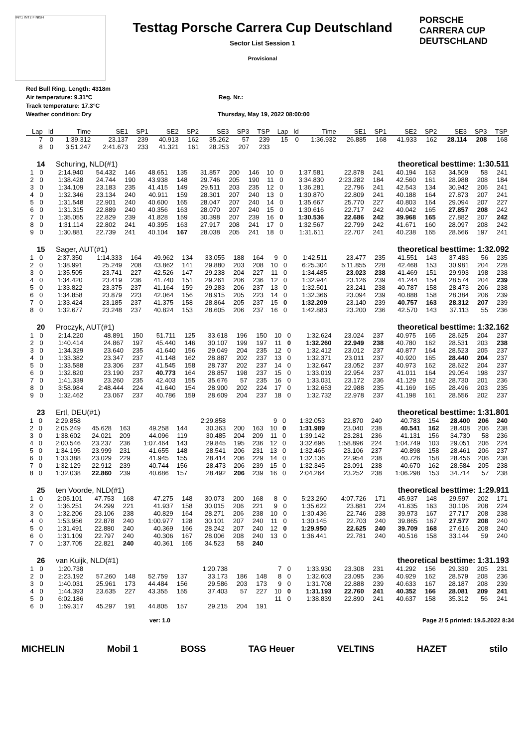INT1 INT2 FINISH
Testtag Porsche Carrera Cup Deutschland
Sector List Session 1
Provisional
PORSCHE
CARRERA CUP
DEUTSCHLAND
Red Bull Ring, Length: 4318m
Air temperature: 9.31°C Reg. Nr.:
Track temperature: 17.3°C
Weather condition: Dry Thursday, May 19, 2022 08:00:00
| Lap | ld | Time | SE1 | SP1 | SE2 | SP2 | SE3 | SP3 | TSP | Lap | ld | Time | SE1 | SP1 | SE2 | SP2 | SE3 | SP3 | TSP |
| --- | --- | --- | --- | --- | --- | --- | --- | --- | --- | --- | --- | --- | --- | --- | --- | --- | --- | --- | --- |
| 7 | 0 | 1:39.312 | 23.137 | 239 | 40.913 | 162 | 35.262 | 57 | 239 | 15 | 0 | 1:36.932 | 26.885 | 168 | 41.933 | 162 | 28.114 | 208 | 168 |
| 8 | 0 | 3:51.247 | 2:41.673 | 233 | 41.321 | 161 | 28.253 | 207 | 233 | | | | | | | | | | |
14 Schuring, NLD(#1) theoretical besttime: 1:30.511
| 1 | 0 | 2:14.940 | 54.432 | 146 | 48.651 | 135 | 31.857 | 200 | 146 | 10 | 0 | 1:37.581 | 22.878 | 241 | 40.194 | 163 | 34.509 | 58 | 241 |
| 2 | 0 | 1:38.428 | 24.744 | 190 | 43.938 | 148 | 29.746 | 205 | 190 | 11 | 0 | 3:34.830 | 2:23.282 | 184 | 42.560 | 161 | 28.988 | 208 | 184 |
| 3 | 0 | 1:34.109 | 23.183 | 235 | 41.415 | 149 | 29.511 | 203 | 235 | 12 | 0 | 1:36.281 | 22.796 | 241 | 42.543 | 134 | 30.942 | 206 | 241 |
| 4 | 0 | 1:32.346 | 23.134 | 240 | 40.911 | 159 | 28.301 | 207 | 240 | 13 | 0 | 1:30.870 | 22.809 | 241 | 40.188 | 164 | 27.873 | 207 | 241 |
| 5 | 0 | 1:31.548 | 22.901 | 240 | 40.600 | 165 | 28.047 | 207 | 240 | 14 | 0 | 1:35.667 | 25.770 | 227 | 40.803 | 164 | 29.094 | 207 | 227 |
| 6 | 0 | 1:31.315 | 22.889 | 240 | 40.356 | 163 | 28.070 | 207 | 240 | 15 | 0 | 1:30.616 | 22.717 | 242 | 40.042 | 165 | 27.857 | 208 | 242 |
| 7 | 0 | 1:35.055 | 22.829 | 239 | 41.828 | 159 | 30.398 | 207 | 239 | 16 | 0 | 1:30.536 | 22.686 | 242 | 39.968 | 165 | 27.882 | 207 | 242 |
| 8 | 0 | 1:31.114 | 22.802 | 241 | 40.395 | 163 | 27.917 | 208 | 241 | 17 | 0 | 1:32.567 | 22.799 | 242 | 41.671 | 160 | 28.097 | 208 | 242 |
| 9 | 0 | 1:30.881 | 22.739 | 241 | 40.104 | 167 | 28.038 | 205 | 241 | 18 | 0 | 1:31.611 | 22.707 | 241 | 40.238 | 165 | 28.666 | 197 | 241 |
15 Sager, AUT(#1) theoretical besttime: 1:32.092
| 1 | 0 | 2:37.350 | 1:14.333 | 164 | 49.962 | 134 | 33.055 | 188 | 164 | 9 | 0 | 1:42.511 | 23.477 | 235 | 41.551 | 143 | 37.483 | 56 | 235 |
| 2 | 0 | 1:38.991 | 25.249 | 208 | 43.862 | 141 | 29.880 | 203 | 208 | 10 | 0 | 6:25.304 | 5:11.855 | 228 | 42.468 | 153 | 30.981 | 204 | 228 |
| 3 | 0 | 1:35.505 | 23.741 | 227 | 42.526 | 147 | 29.238 | 204 | 227 | 11 | 0 | 1:34.485 | 23.023 | 238 | 41.469 | 151 | 29.993 | 198 | 238 |
| 4 | 0 | 1:34.420 | 23.419 | 236 | 41.740 | 151 | 29.261 | 206 | 236 | 12 | 0 | 1:32.944 | 23.126 | 239 | 41.244 | 154 | 28.574 | 204 | 239 |
| 5 | 0 | 1:33.822 | 23.375 | 237 | 41.164 | 159 | 29.283 | 206 | 237 | 13 | 0 | 1:32.501 | 23.241 | 238 | 40.787 | 158 | 28.473 | 206 | 238 |
| 6 | 0 | 1:34.858 | 23.879 | 223 | 42.064 | 156 | 28.915 | 205 | 223 | 14 | 0 | 1:32.366 | 23.094 | 239 | 40.888 | 158 | 28.384 | 206 | 239 |
| 7 | 0 | 1:33.424 | 23.185 | 237 | 41.375 | 158 | 28.864 | 205 | 237 | 15 | 0 | 1:32.209 | 23.140 | 239 | 40.757 | 163 | 28.312 | 207 | 239 |
| 8 | 0 | 1:32.677 | 23.248 | 237 | 40.824 | 153 | 28.605 | 206 | 237 | 16 | 0 | 1:42.883 | 23.200 | 236 | 42.570 | 143 | 37.113 | 55 | 236 |
20 Proczyk, AUT(#1) theoretical besttime: 1:32.162
| 1 | 0 | 2:14.220 | 48.891 | 150 | 51.711 | 125 | 33.618 | 196 | 150 | 10 | 0 | 1:32.624 | 23.024 | 237 | 40.975 | 165 | 28.625 | 204 | 237 |
| 2 | 0 | 1:40.414 | 24.867 | 197 | 45.440 | 146 | 30.107 | 199 | 197 | 11 | 0 | 1:32.260 | 22.949 | 238 | 40.780 | 162 | 28.531 | 203 | 238 |
| 3 | 0 | 1:34.329 | 23.640 | 235 | 41.640 | 156 | 29.049 | 204 | 235 | 12 | 0 | 1:32.412 | 23.012 | 237 | 40.877 | 164 | 28.523 | 205 | 237 |
| 4 | 0 | 1:33.382 | 23.347 | 237 | 41.148 | 162 | 28.887 | 202 | 237 | 13 | 0 | 1:32.371 | 23.011 | 237 | 40.920 | 165 | 28.440 | 204 | 237 |
| 5 | 0 | 1:33.588 | 23.306 | 237 | 41.545 | 158 | 28.737 | 202 | 237 | 14 | 0 | 1:32.647 | 23.052 | 237 | 40.973 | 162 | 28.622 | 204 | 237 |
| 6 | 0 | 1:32.820 | 23.190 | 237 | 40.773 | 164 | 28.857 | 198 | 237 | 15 | 0 | 1:33.019 | 22.954 | 237 | 41.011 | 164 | 29.054 | 198 | 237 |
| 7 | 0 | 1:41.339 | 23.260 | 235 | 42.403 | 155 | 35.676 | 57 | 235 | 16 | 0 | 1:33.031 | 23.172 | 236 | 41.129 | 162 | 28.730 | 201 | 236 |
| 8 | 0 | 3:58.984 | 2:48.444 | 224 | 41.640 | 154 | 28.900 | 202 | 224 | 17 | 0 | 1:32.653 | 22.988 | 235 | 41.169 | 165 | 28.496 | 203 | 235 |
| 9 | 0 | 1:32.462 | 23.067 | 237 | 40.786 | 159 | 28.609 | 204 | 237 | 18 | 0 | 1:32.732 | 22.978 | 237 | 41.198 | 161 | 28.556 | 202 | 237 |
23 Ertl, DEU(#1) theoretical besttime: 1:31.801
| 1 | 0 | 2:29.858 | | | | | 2:29.858 | | | 9 | 0 | 1:32.053 | 22.870 | 240 | 40.783 | 154 | 28.400 | 206 | 240 |
| 2 | 0 | 2:05.249 | 45.628 | 163 | 49.258 | 144 | 30.363 | 200 | 163 | 10 | 0 | 1:31.989 | 23.040 | 238 | 40.541 | 162 | 28.408 | 206 | 238 |
| 3 | 0 | 1:38.602 | 24.021 | 209 | 44.096 | 119 | 30.485 | 204 | 209 | 11 | 0 | 1:39.142 | 23.281 | 236 | 41.131 | 156 | 34.730 | 58 | 236 |
| 4 | 0 | 2:00.546 | 23.237 | 236 | 1:07.464 | 143 | 29.845 | 195 | 236 | 12 | 0 | 3:32.696 | 1:58.896 | 224 | 1:04.749 | 103 | 29.051 | 206 | 224 |
| 5 | 0 | 1:34.195 | 23.999 | 231 | 41.655 | 148 | 28.541 | 206 | 231 | 13 | 0 | 1:32.465 | 23.106 | 237 | 40.898 | 158 | 28.461 | 206 | 237 |
| 6 | 0 | 1:33.388 | 23.029 | 229 | 41.945 | 155 | 28.414 | 206 | 229 | 14 | 0 | 1:32.136 | 22.954 | 238 | 40.726 | 158 | 28.456 | 206 | 238 |
| 7 | 0 | 1:32.129 | 22.912 | 239 | 40.744 | 156 | 28.473 | 206 | 239 | 15 | 0 | 1:32.345 | 23.091 | 238 | 40.670 | 162 | 28.584 | 205 | 238 |
| 8 | 0 | 1:32.038 | 22.860 | 239 | 40.686 | 157 | 28.492 | 206 | 239 | 16 | 0 | 2:04.264 | 23.252 | 238 | 1:06.298 | 153 | 34.714 | 57 | 238 |
25 ten Voorde, NLD(#1) theoretical besttime: 1:29.911
| 1 | 0 | 2:05.101 | 47.753 | 168 | 47.275 | 148 | 30.073 | 200 | 168 | 8 | 0 | 5:23.260 | 4:07.726 | 171 | 45.937 | 148 | 29.597 | 202 | 171 |
| 2 | 0 | 1:36.251 | 24.299 | 221 | 41.937 | 158 | 30.015 | 206 | 221 | 9 | 0 | 1:35.622 | 23.881 | 224 | 41.635 | 163 | 30.106 | 208 | 224 |
| 3 | 0 | 1:32.206 | 23.106 | 238 | 40.829 | 164 | 28.271 | 206 | 238 | 10 | 0 | 1:30.436 | 22.746 | 238 | 39.973 | 167 | 27.717 | 208 | 238 |
| 4 | 0 | 1:53.956 | 22.878 | 240 | 1:00.977 | 128 | 30.101 | 207 | 240 | 11 | 0 | 1:30.145 | 22.703 | 240 | 39.865 | 167 | 27.577 | 208 | 240 |
| 5 | 0 | 1:31.491 | 22.880 | 240 | 40.369 | 166 | 28.242 | 207 | 240 | 12 | 0 | 1:29.950 | 22.625 | 240 | 39.709 | 168 | 27.616 | 208 | 240 |
| 6 | 0 | 1:31.109 | 22.797 | 240 | 40.306 | 167 | 28.006 | 208 | 240 | 13 | 0 | 1:36.441 | 22.781 | 240 | 40.516 | 158 | 33.144 | 59 | 240 |
| 7 | 0 | 1:37.705 | 22.821 | 240 | 40.361 | 165 | 34.523 | 58 | 240 | | | | | | | | | | |
26 van Kuijk, NLD(#1) theoretical besttime: 1:31.193
| 1 | 0 | 1:20.738 | | | | | 1:20.738 | | | 7 | 0 | 1:33.930 | 23.308 | 231 | 41.292 | 156 | 29.330 | 205 | 231 |
| 2 | 0 | 2:23.192 | 57.260 | 148 | 52.759 | 137 | 33.173 | 186 | 148 | 8 | 0 | 1:32.603 | 23.095 | 236 | 40.929 | 162 | 28.579 | 208 | 236 |
| 3 | 0 | 1:40.031 | 25.961 | 173 | 44.484 | 156 | 29.586 | 203 | 173 | 9 | 0 | 1:31.708 | 22.888 | 239 | 40.633 | 167 | 28.187 | 208 | 239 |
| 4 | 0 | 1:44.393 | 23.635 | 227 | 43.355 | 155 | 37.403 | 57 | 227 | 10 | 0 | 1:31.193 | 22.760 | 241 | 40.352 | 166 | 28.081 | 209 | 241 |
| 5 | 0 | 6:02.186 | | | | | | | | 11 | 0 | 1:38.839 | 22.890 | 241 | 40.637 | 158 | 35.312 | 56 | 241 |
| 6 | 0 | 1:59.317 | 45.297 | 191 | 44.805 | 157 | 29.215 | 204 | 191 | | | | | | | | | | |
ver: 1.0 Page 2/ 5 printed: 19.5.2022 8:34
MICHELIN Mobil 1 BOSS TAG Heuer VELTINS HAZET stilo